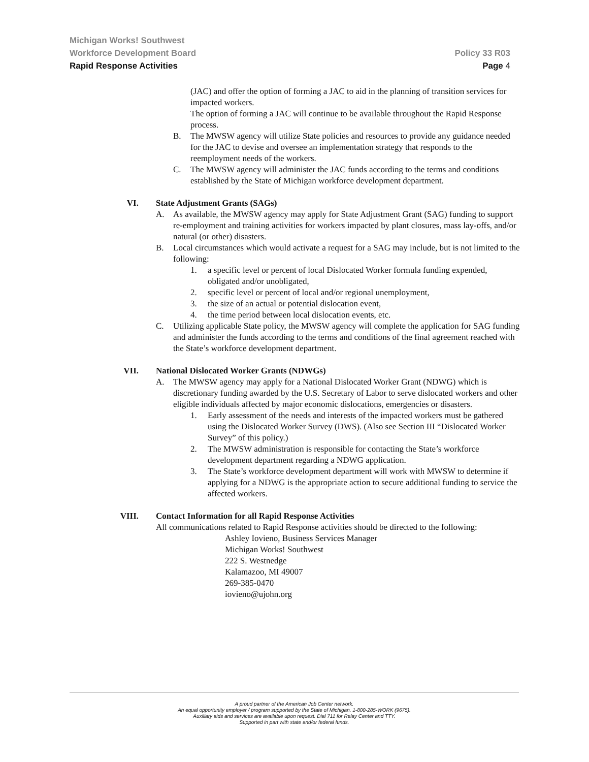Michigan Works! Southwest
Workforce Development Board Policy 33 R03
Rapid Response Activities Page 4
(JAC) and offer the option of forming a JAC to aid in the planning of transition services for impacted workers.
The option of forming a JAC will continue to be available throughout the Rapid Response process.
B. The MWSW agency will utilize State policies and resources to provide any guidance needed for the JAC to devise and oversee an implementation strategy that responds to the reemployment needs of the workers.
C. The MWSW agency will administer the JAC funds according to the terms and conditions established by the State of Michigan workforce development department.
VI. State Adjustment Grants (SAGs)
A. As available, the MWSW agency may apply for State Adjustment Grant (SAG) funding to support re-employment and training activities for workers impacted by plant closures, mass lay-offs, and/or natural (or other) disasters.
B. Local circumstances which would activate a request for a SAG may include, but is not limited to the following:
1. a specific level or percent of local Dislocated Worker formula funding expended, obligated and/or unobligated,
2. specific level or percent of local and/or regional unemployment,
3. the size of an actual or potential dislocation event,
4. the time period between local dislocation events, etc.
C. Utilizing applicable State policy, the MWSW agency will complete the application for SAG funding and administer the funds according to the terms and conditions of the final agreement reached with the State’s workforce development department.
VII. National Dislocated Worker Grants (NDWGs)
A. The MWSW agency may apply for a National Dislocated Worker Grant (NDWG) which is discretionary funding awarded by the U.S. Secretary of Labor to serve dislocated workers and other eligible individuals affected by major economic dislocations, emergencies or disasters.
1. Early assessment of the needs and interests of the impacted workers must be gathered using the Dislocated Worker Survey (DWS). (Also see Section III “Dislocated Worker Survey” of this policy.)
2. The MWSW administration is responsible for contacting the State’s workforce development department regarding a NDWG application.
3. The State’s workforce development department will work with MWSW to determine if applying for a NDWG is the appropriate action to secure additional funding to service the affected workers.
VIII. Contact Information for all Rapid Response Activities
All communications related to Rapid Response activities should be directed to the following:
Ashley Iovieno, Business Services Manager
Michigan Works! Southwest
222 S. Westnedge
Kalamazoo, MI 49007
269-385-0470
iovieno@ujohn.org
A proud partner of the American Job Center network.
An equal opportunity employer / program supported by the State of Michigan. 1-800-285-WORK (9675).
Auxiliary aids and services are available upon request. Dial 711 for Relay Center and TTY.
Supported in part with state and/or federal funds.